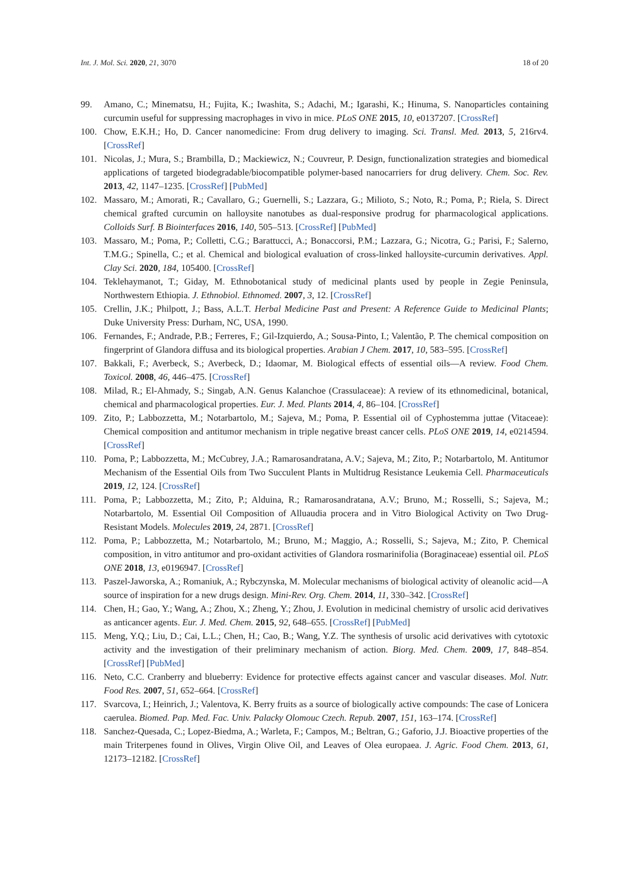Int. J. Mol. Sci. 2020, 21, 3070 18 of 20
99. Amano, C.; Minematsu, H.; Fujita, K.; Iwashita, S.; Adachi, M.; Igarashi, K.; Hinuma, S. Nanoparticles containing curcumin useful for suppressing macrophages in vivo in mice. PLoS ONE 2015, 10, e0137207. [CrossRef]
100. Chow, E.K.H.; Ho, D. Cancer nanomedicine: From drug delivery to imaging. Sci. Transl. Med. 2013, 5, 216rv4. [CrossRef]
101. Nicolas, J.; Mura, S.; Brambilla, D.; Mackiewicz, N.; Couvreur, P. Design, functionalization strategies and biomedical applications of targeted biodegradable/biocompatible polymer-based nanocarriers for drug delivery. Chem. Soc. Rev. 2013, 42, 1147–1235. [CrossRef] [PubMed]
102. Massaro, M.; Amorati, R.; Cavallaro, G.; Guernelli, S.; Lazzara, G.; Milioto, S.; Noto, R.; Poma, P.; Riela, S. Direct chemical grafted curcumin on halloysite nanotubes as dual-responsive prodrug for pharmacological applications. Colloids Surf. B Biointerfaces 2016, 140, 505–513. [CrossRef] [PubMed]
103. Massaro, M.; Poma, P.; Colletti, C.G.; Barattucci, A.; Bonaccorsi, P.M.; Lazzara, G.; Nicotra, G.; Parisi, F.; Salerno, T.M.G.; Spinella, C.; et al. Chemical and biological evaluation of cross-linked halloysite-curcumin derivatives. Appl. Clay Sci. 2020, 184, 105400. [CrossRef]
104. Teklehaymanot, T.; Giday, M. Ethnobotanical study of medicinal plants used by people in Zegie Peninsula, Northwestern Ethiopia. J. Ethnobiol. Ethnomed. 2007, 3, 12. [CrossRef]
105. Crellin, J.K.; Philpott, J.; Bass, A.L.T. Herbal Medicine Past and Present: A Reference Guide to Medicinal Plants; Duke University Press: Durham, NC, USA, 1990.
106. Fernandes, F.; Andrade, P.B.; Ferreres, F.; Gil-Izquierdo, A.; Sousa-Pinto, I.; Valentão, P. The chemical composition on fingerprint of Glandora diffusa and its biological properties. Arabian J Chem. 2017, 10, 583–595. [CrossRef]
107. Bakkali, F.; Averbeck, S.; Averbeck, D.; Idaomar, M. Biological effects of essential oils—A review. Food Chem. Toxicol. 2008, 46, 446–475. [CrossRef]
108. Milad, R.; El-Ahmady, S.; Singab, A.N. Genus Kalanchoe (Crassulaceae): A review of its ethnomedicinal, botanical, chemical and pharmacological properties. Eur. J. Med. Plants 2014, 4, 86–104. [CrossRef]
109. Zito, P.; Labbozzetta, M.; Notarbartolo, M.; Sajeva, M.; Poma, P. Essential oil of Cyphostemma juttae (Vitaceae): Chemical composition and antitumor mechanism in triple negative breast cancer cells. PLoS ONE 2019, 14, e0214594. [CrossRef]
110. Poma, P.; Labbozzetta, M.; McCubrey, J.A.; Ramarosandratana, A.V.; Sajeva, M.; Zito, P.; Notarbartolo, M. Antitumor Mechanism of the Essential Oils from Two Succulent Plants in Multidrug Resistance Leukemia Cell. Pharmaceuticals 2019, 12, 124. [CrossRef]
111. Poma, P.; Labbozzetta, M.; Zito, P.; Alduina, R.; Ramarosandratana, A.V.; Bruno, M.; Rosselli, S.; Sajeva, M.; Notarbartolo, M. Essential Oil Composition of Alluaudia procera and in Vitro Biological Activity on Two Drug-Resistant Models. Molecules 2019, 24, 2871. [CrossRef]
112. Poma, P.; Labbozzetta, M.; Notarbartolo, M.; Bruno, M.; Maggio, A.; Rosselli, S.; Sajeva, M.; Zito, P. Chemical composition, in vitro antitumor and pro-oxidant activities of Glandora rosmarinifolia (Boraginaceae) essential oil. PLoS ONE 2018, 13, e0196947. [CrossRef]
113. Paszel-Jaworska, A.; Romaniuk, A.; Rybczynska, M. Molecular mechanisms of biological activity of oleanolic acid—A source of inspiration for a new drugs design. Mini-Rev. Org. Chem. 2014, 11, 330–342. [CrossRef]
114. Chen, H.; Gao, Y.; Wang, A.; Zhou, X.; Zheng, Y.; Zhou, J. Evolution in medicinal chemistry of ursolic acid derivatives as anticancer agents. Eur. J. Med. Chem. 2015, 92, 648–655. [CrossRef] [PubMed]
115. Meng, Y.Q.; Liu, D.; Cai, L.L.; Chen, H.; Cao, B.; Wang, Y.Z. The synthesis of ursolic acid derivatives with cytotoxic activity and the investigation of their preliminary mechanism of action. Biorg. Med. Chem. 2009, 17, 848–854. [CrossRef] [PubMed]
116. Neto, C.C. Cranberry and blueberry: Evidence for protective effects against cancer and vascular diseases. Mol. Nutr. Food Res. 2007, 51, 652–664. [CrossRef]
117. Svarcova, I.; Heinrich, J.; Valentova, K. Berry fruits as a source of biologically active compounds: The case of Lonicera caerulea. Biomed. Pap. Med. Fac. Univ. Palacky Olomouc Czech. Repub. 2007, 151, 163–174. [CrossRef]
118. Sanchez-Quesada, C.; Lopez-Biedma, A.; Warleta, F.; Campos, M.; Beltran, G.; Gaforio, J.J. Bioactive properties of the main Triterpenes found in Olives, Virgin Olive Oil, and Leaves of Olea europaea. J. Agric. Food Chem. 2013, 61, 12173–12182. [CrossRef]